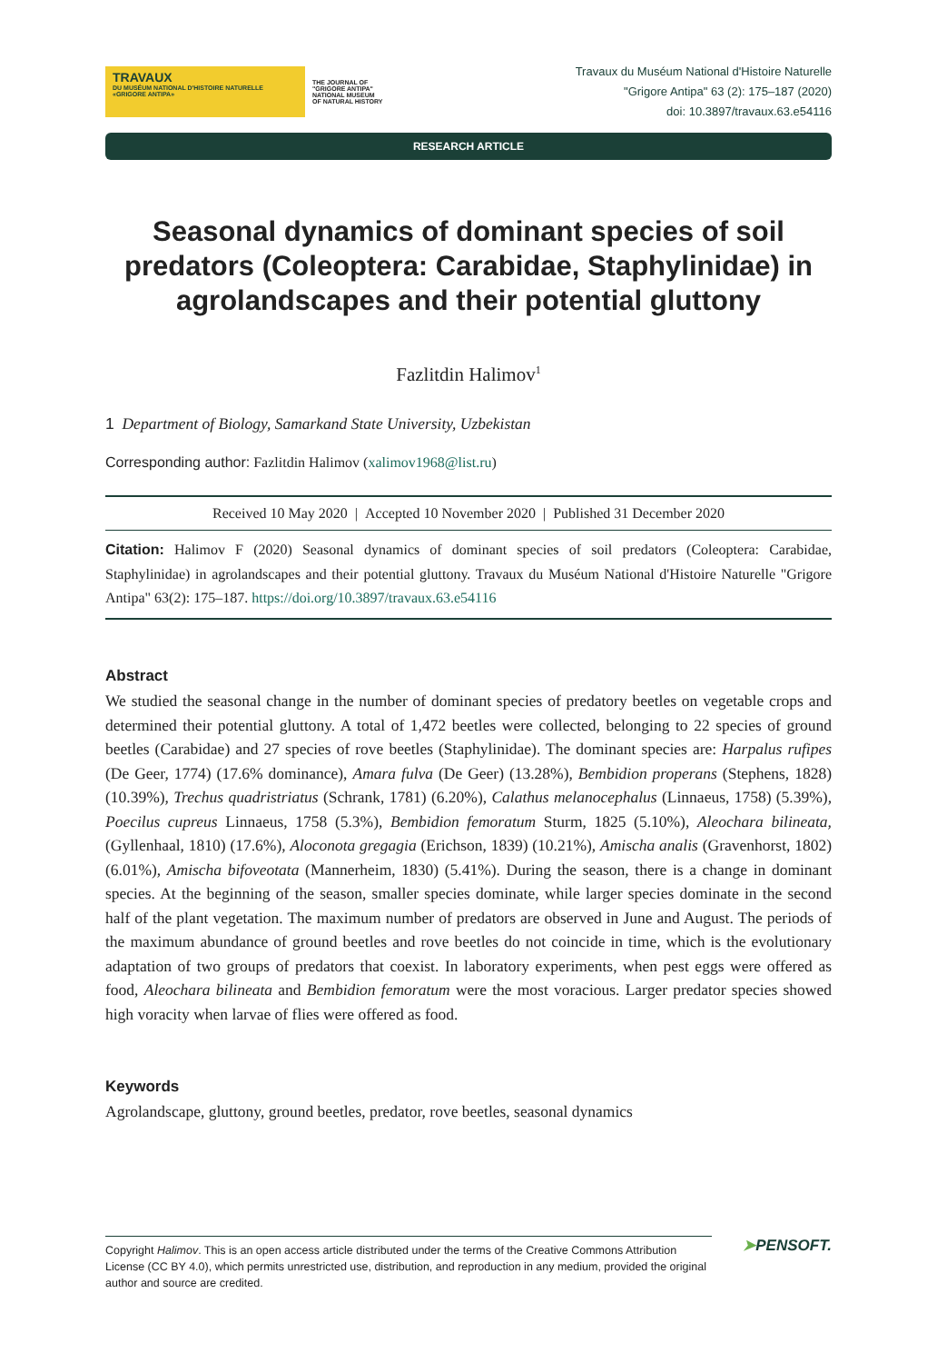TRAVAUX
DU MUSÉUM NATIONAL D'HISTOIRE NATURELLE «GRIGORE ANTIPA»
THE JOURNAL OF
"GRIGORE ANTIPA"
NATIONAL MUSEUM
OF NATURAL HISTORY
Travaux du Muséum National d'Histoire Naturelle
"Grigore Antipa" 63 (2): 175–187 (2020)
doi: 10.3897/travaux.63.e54116
RESEARCH ARTICLE
Seasonal dynamics of dominant species of soil predators (Coleoptera: Carabidae, Staphylinidae) in agrolandscapes and their potential gluttony
Fazlitdin Halimov<sup>1</sup>
1 Department of Biology, Samarkand State University, Uzbekistan
Corresponding author: Fazlitdin Halimov (xalimov1968@list.ru)
Received 10 May 2020 | Accepted 10 November 2020 | Published 31 December 2020
Citation: Halimov F (2020) Seasonal dynamics of dominant species of soil predators (Coleoptera: Carabidae, Staphylinidae) in agrolandscapes and their potential gluttony. Travaux du Muséum National d'Histoire Naturelle "Grigore Antipa" 63(2): 175–187. https://doi.org/10.3897/travaux.63.e54116
Abstract
We studied the seasonal change in the number of dominant species of predatory beetles on vegetable crops and determined their potential gluttony. A total of 1,472 beetles were collected, belonging to 22 species of ground beetles (Carabidae) and 27 species of rove beetles (Staphylinidae). The dominant species are: Harpalus rufipes (De Geer, 1774) (17.6% dominance), Amara fulva (De Geer) (13.28%), Bembidion properans (Stephens, 1828) (10.39%), Trechus quadristriatus (Schrank, 1781) (6.20%), Calathus melanocephalus (Linnaeus, 1758) (5.39%), Poecilus cupreus Linnaeus, 1758 (5.3%), Bembidion femoratum Sturm, 1825 (5.10%), Aleochara bilineata, (Gyllenhaal, 1810) (17.6%), Aloconota gregagia (Erichson, 1839) (10.21%), Amischa analis (Gravenhorst, 1802) (6.01%), Amischa bifoveotata (Mannerheim, 1830) (5.41%). During the season, there is a change in dominant species. At the beginning of the season, smaller species dominate, while larger species dominate in the second half of the plant vegetation. The maximum number of predators are observed in June and August. The periods of the maximum abundance of ground beetles and rove beetles do not coincide in time, which is the evolutionary adaptation of two groups of predators that coexist. In laboratory experiments, when pest eggs were offered as food, Aleochara bilineata and Bembidion femoratum were the most voracious. Larger predator species showed high voracity when larvae of flies were offered as food.
Keywords
Agrolandscape, gluttony, ground beetles, predator, rove beetles, seasonal dynamics
Copyright Halimov. This is an open access article distributed under the terms of the Creative Commons Attribution License (CC BY 4.0), which permits unrestricted use, distribution, and reproduction in any medium, provided the original author and source are credited.
➤PENSOFT.